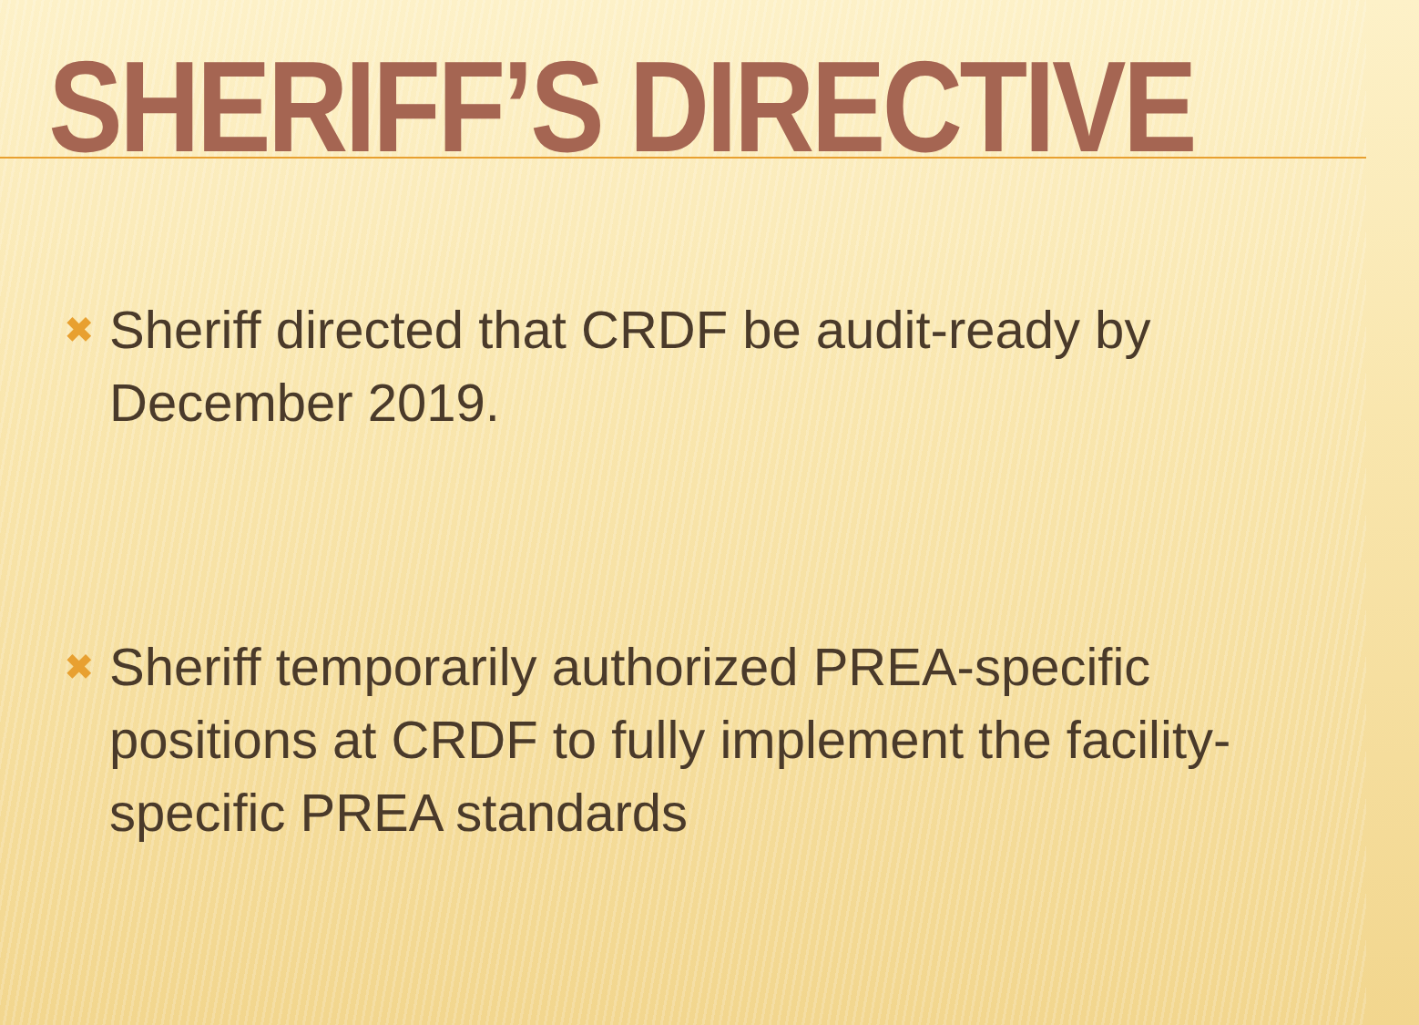SHERIFF’S DIRECTIVE
✖ Sheriff directed that CRDF be audit-ready by December 2019.
✖ Sheriff temporarily authorized PREA-specific positions at CRDF to fully implement the facility-specific PREA standards